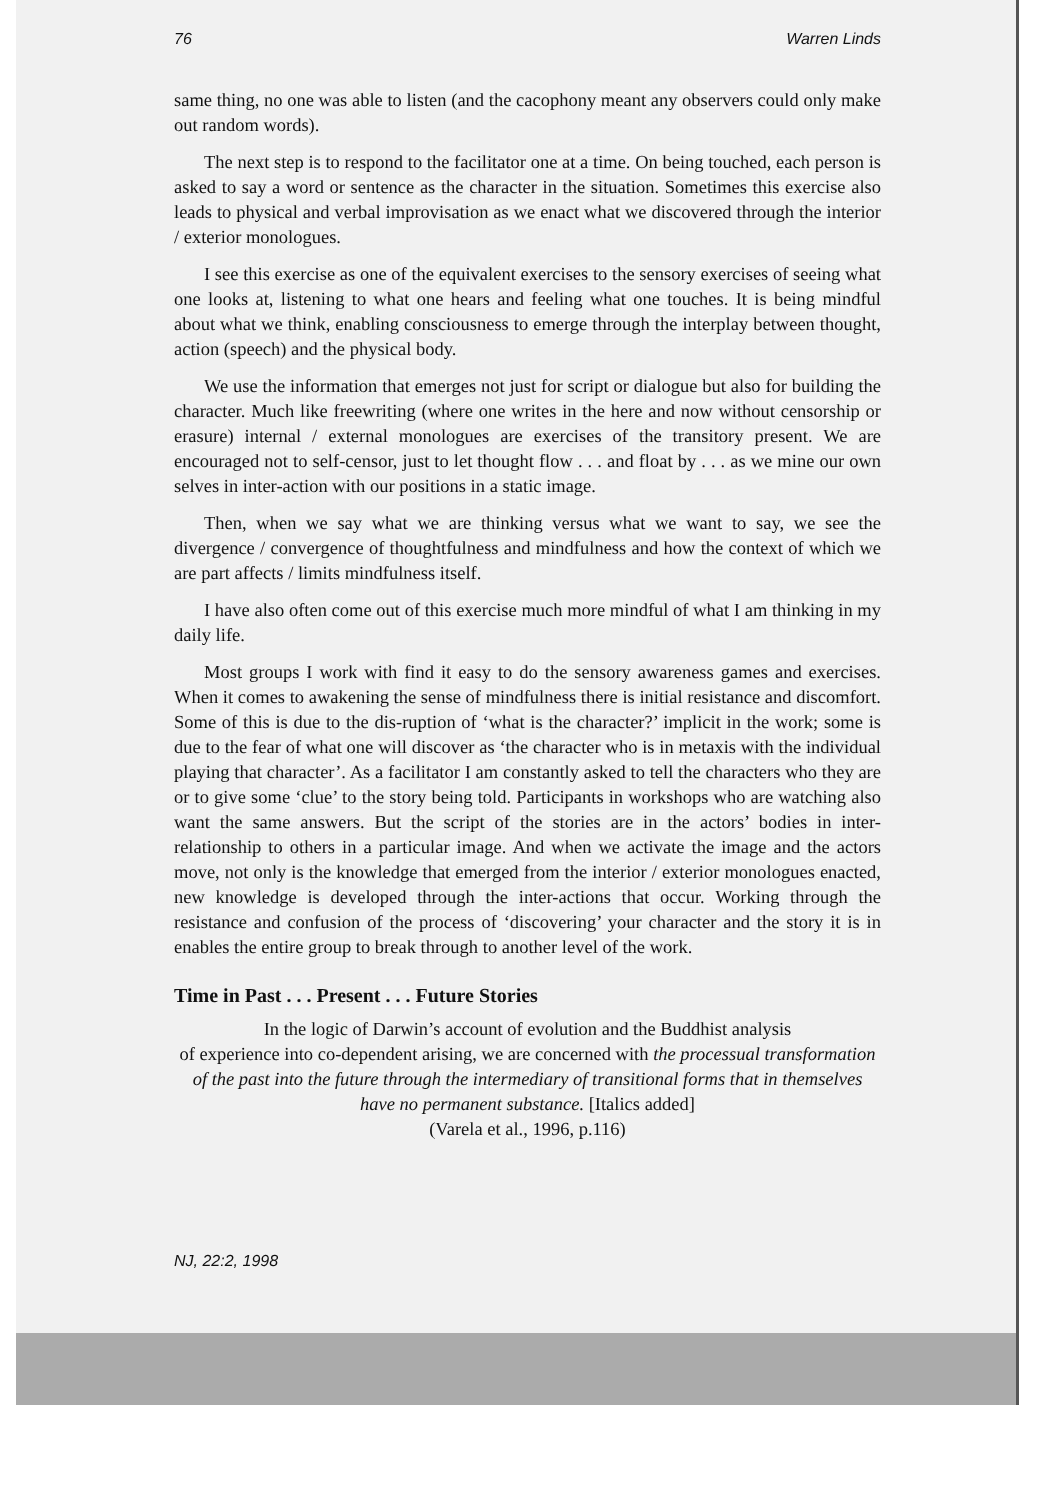76 Warren Linds
same thing, no one was able to listen (and the cacophony meant any observers could only make out random words).
The next step is to respond to the facilitator one at a time. On being touched, each person is asked to say a word or sentence as the character in the situation. Sometimes this exercise also leads to physical and verbal improvisation as we enact what we discovered through the interior / exterior monologues.
I see this exercise as one of the equivalent exercises to the sensory exercises of seeing what one looks at, listening to what one hears and feeling what one touches. It is being mindful about what we think, enabling consciousness to emerge through the interplay between thought, action (speech) and the physical body.
We use the information that emerges not just for script or dialogue but also for building the character. Much like freewriting (where one writes in the here and now without censorship or erasure) internal / external monologues are exercises of the transitory present. We are encouraged not to self-censor, just to let thought flow . . . and float by . . . as we mine our own selves in inter-action with our positions in a static image.
Then, when we say what we are thinking versus what we want to say, we see the divergence / convergence of thoughtfulness and mindfulness and how the context of which we are part affects / limits mindfulness itself.
I have also often come out of this exercise much more mindful of what I am thinking in my daily life.
Most groups I work with find it easy to do the sensory awareness games and exercises. When it comes to awakening the sense of mindfulness there is initial resistance and discomfort. Some of this is due to the dis-ruption of ‘what is the character?’ implicit in the work; some is due to the fear of what one will discover as ‘the character who is in metaxis with the individual playing that character’. As a facilitator I am constantly asked to tell the characters who they are or to give some ‘clue’ to the story being told. Participants in workshops who are watching also want the same answers. But the script of the stories are in the actors’ bodies in inter-relationship to others in a particular image. And when we activate the image and the actors move, not only is the knowledge that emerged from the interior / exterior monologues enacted, new knowledge is developed through the inter-actions that occur. Working through the resistance and confusion of the process of ‘discovering’ your character and the story it is in enables the entire group to break through to another level of the work.
Time in Past . . . Present . . . Future Stories
In the logic of Darwin’s account of evolution and the Buddhist analysis
of experience into co-dependent arising, we are concerned with the processual transformation of the past into the future through the intermediary of transitional forms that in themselves have no permanent substance. [Italics added]
(Varela et al., 1996, p.116)
NJ, 22:2, 1998